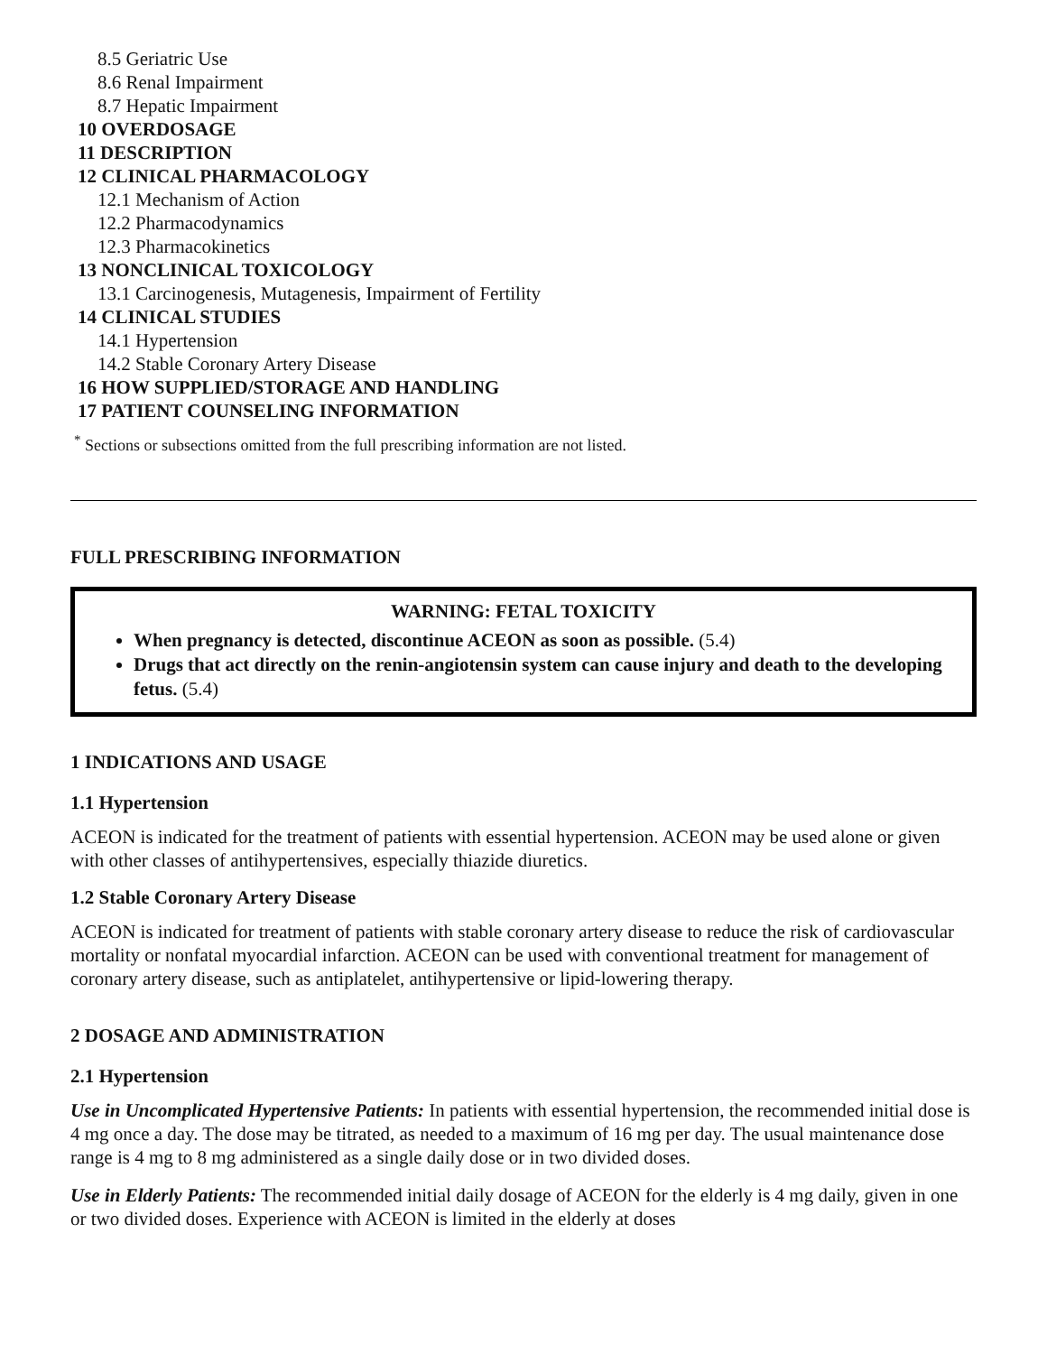8.5 Geriatric Use
8.6 Renal Impairment
8.7 Hepatic Impairment
10 OVERDOSAGE
11 DESCRIPTION
12 CLINICAL PHARMACOLOGY
12.1 Mechanism of Action
12.2 Pharmacodynamics
12.3 Pharmacokinetics
13 NONCLINICAL TOXICOLOGY
13.1 Carcinogenesis, Mutagenesis, Impairment of Fertility
14 CLINICAL STUDIES
14.1 Hypertension
14.2 Stable Coronary Artery Disease
16 HOW SUPPLIED/STORAGE AND HANDLING
17 PATIENT COUNSELING INFORMATION
<sup>*</sup> Sections or subsections omitted from the full prescribing information are not listed.
FULL PRESCRIBING INFORMATION
WARNING: FETAL TOXICITY
When pregnancy is detected, discontinue ACEON as soon as possible. (5.4)
Drugs that act directly on the renin-angiotensin system can cause injury and death to the developing fetus. (5.4)
1 INDICATIONS AND USAGE
1.1 Hypertension
ACEON is indicated for the treatment of patients with essential hypertension. ACEON may be used alone or given with other classes of antihypertensives, especially thiazide diuretics.
1.2 Stable Coronary Artery Disease
ACEON is indicated for treatment of patients with stable coronary artery disease to reduce the risk of cardiovascular mortality or nonfatal myocardial infarction. ACEON can be used with conventional treatment for management of coronary artery disease, such as antiplatelet, antihypertensive or lipid-lowering therapy.
2 DOSAGE AND ADMINISTRATION
2.1 Hypertension
Use in Uncomplicated Hypertensive Patients: In patients with essential hypertension, the recommended initial dose is 4 mg once a day. The dose may be titrated, as needed to a maximum of 16 mg per day. The usual maintenance dose range is 4 mg to 8 mg administered as a single daily dose or in two divided doses.
Use in Elderly Patients: The recommended initial daily dosage of ACEON for the elderly is 4 mg daily, given in one or two divided doses. Experience with ACEON is limited in the elderly at doses